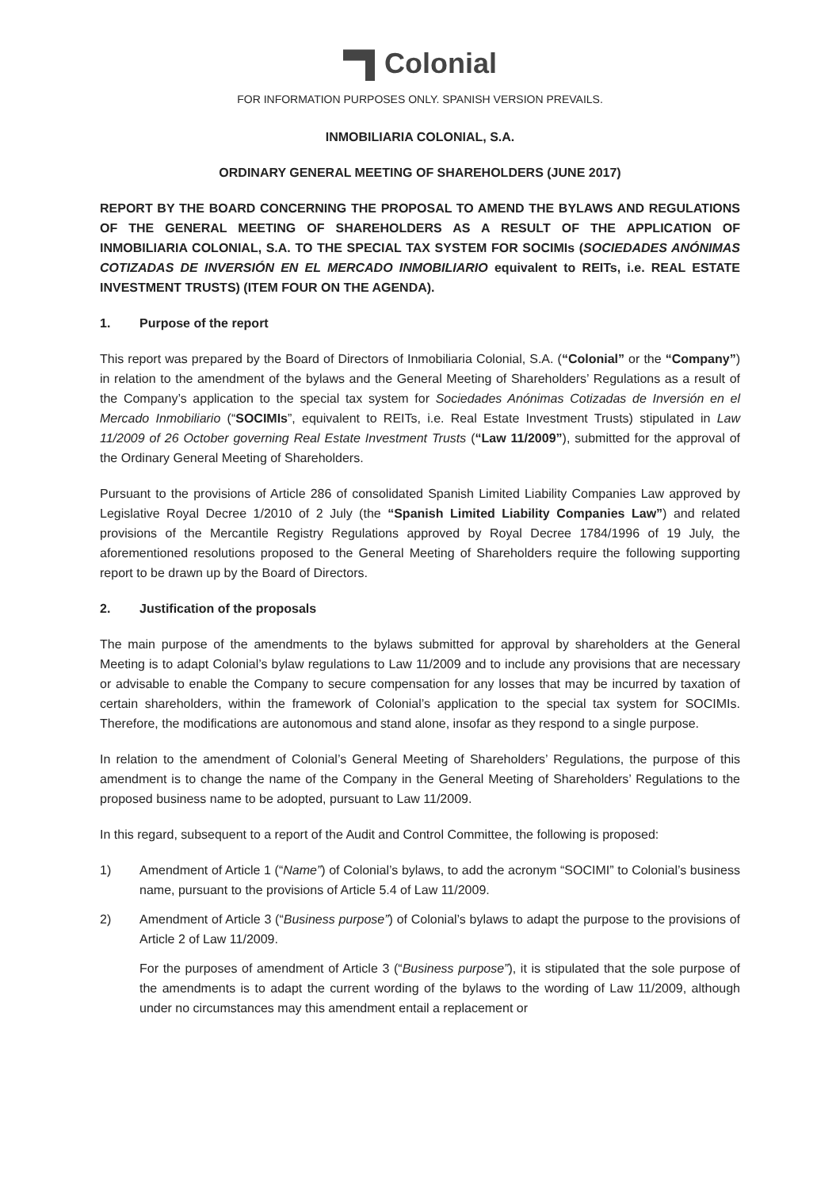Colonial
FOR INFORMATION PURPOSES ONLY. SPANISH VERSION PREVAILS.
INMOBILIARIA COLONIAL, S.A.
ORDINARY GENERAL MEETING OF SHAREHOLDERS (JUNE 2017)
REPORT BY THE BOARD CONCERNING THE PROPOSAL TO AMEND THE BYLAWS AND REGULATIONS OF THE GENERAL MEETING OF SHAREHOLDERS AS A RESULT OF THE APPLICATION OF INMOBILIARIA COLONIAL, S.A. TO THE SPECIAL TAX SYSTEM FOR SOCIMIs (SOCIEDADES ANÓNIMAS COTIZADAS DE INVERSIÓN EN EL MERCADO INMOBILIARIO equivalent to REITs, i.e. REAL ESTATE INVESTMENT TRUSTS) (ITEM FOUR ON THE AGENDA).
1. Purpose of the report
This report was prepared by the Board of Directors of Inmobiliaria Colonial, S.A. (“Colonial” or the “Company”) in relation to the amendment of the bylaws and the General Meeting of Shareholders’ Regulations as a result of the Company’s application to the special tax system for Sociedades Anónimas Cotizadas de Inversión en el Mercado Inmobiliario (“SOCIMIs”, equivalent to REITs, i.e. Real Estate Investment Trusts) stipulated in Law 11/2009 of 26 October governing Real Estate Investment Trusts (“Law 11/2009”), submitted for the approval of the Ordinary General Meeting of Shareholders.
Pursuant to the provisions of Article 286 of consolidated Spanish Limited Liability Companies Law approved by Legislative Royal Decree 1/2010 of 2 July (the “Spanish Limited Liability Companies Law”) and related provisions of the Mercantile Registry Regulations approved by Royal Decree 1784/1996 of 19 July, the aforementioned resolutions proposed to the General Meeting of Shareholders require the following supporting report to be drawn up by the Board of Directors.
2. Justification of the proposals
The main purpose of the amendments to the bylaws submitted for approval by shareholders at the General Meeting is to adapt Colonial’s bylaw regulations to Law 11/2009 and to include any provisions that are necessary or advisable to enable the Company to secure compensation for any losses that may be incurred by taxation of certain shareholders, within the framework of Colonial’s application to the special tax system for SOCIMIs. Therefore, the modifications are autonomous and stand alone, insofar as they respond to a single purpose.
In relation to the amendment of Colonial’s General Meeting of Shareholders’ Regulations, the purpose of this amendment is to change the name of the Company in the General Meeting of Shareholders’ Regulations to the proposed business name to be adopted, pursuant to Law 11/2009.
In this regard, subsequent to a report of the Audit and Control Committee, the following is proposed:
1) Amendment of Article 1 (“Name”) of Colonial’s bylaws, to add the acronym “SOCIMI” to Colonial’s business name, pursuant to the provisions of Article 5.4 of Law 11/2009.
2) Amendment of Article 3 (“Business purpose”) of Colonial’s bylaws to adapt the purpose to the provisions of Article 2 of Law 11/2009.
For the purposes of amendment of Article 3 (“Business purpose”), it is stipulated that the sole purpose of the amendments is to adapt the current wording of the bylaws to the wording of Law 11/2009, although under no circumstances may this amendment entail a replacement or